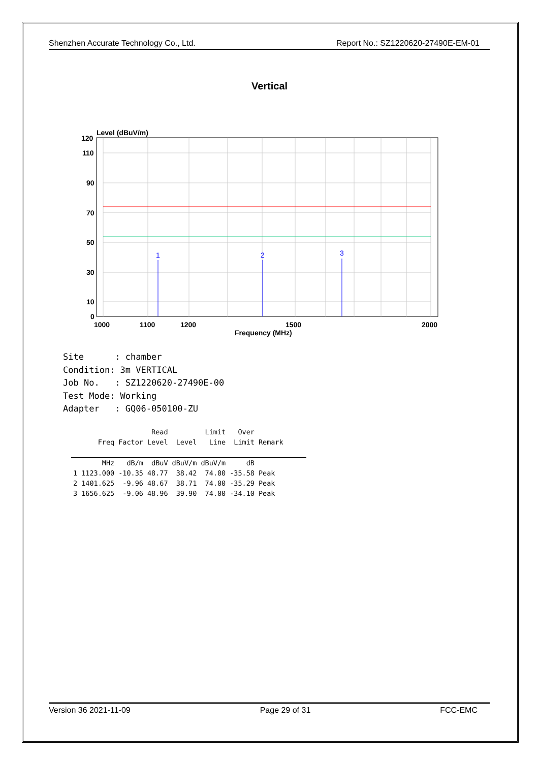Shenzhen Accurate Technology Co., Ltd. Report No.: SZ1220620-27490E-EM-01
Vertical
Level (dBuV/m)
1
2
3
120
110
90
70
50
30
10
0
1000
1100
1200
1500
2000
Frequency (MHz)
Site : chamber Condition: 3m VERTICAL Job No. : SZ1220620-27490E-00 Test Mode: Working Adapter : GQ06-050100-ZU
| | | | Read | | Limit | Over | |
| --- | --- | --- | --- | --- | --- | --- | --- |
| | Freq | Factor | Level | Level | Line | Limit | Remark |
| | MHz | dB/m | dBuV | dBuV/m | dBuV/m | dB | |
| 1 | 1123.000 | -10.35 | 48.77 | 38.42 | 74.00 | -35.58 | Peak |
| 2 | 1401.625 | -9.96 | 48.67 | 38.71 | 74.00 | -35.29 | Peak |
| 3 | 1656.625 | -9.06 | 48.96 | 39.90 | 74.00 | -34.10 | Peak |
Version 36 2021-11-09 Page 29 of 31 FCC-EMC